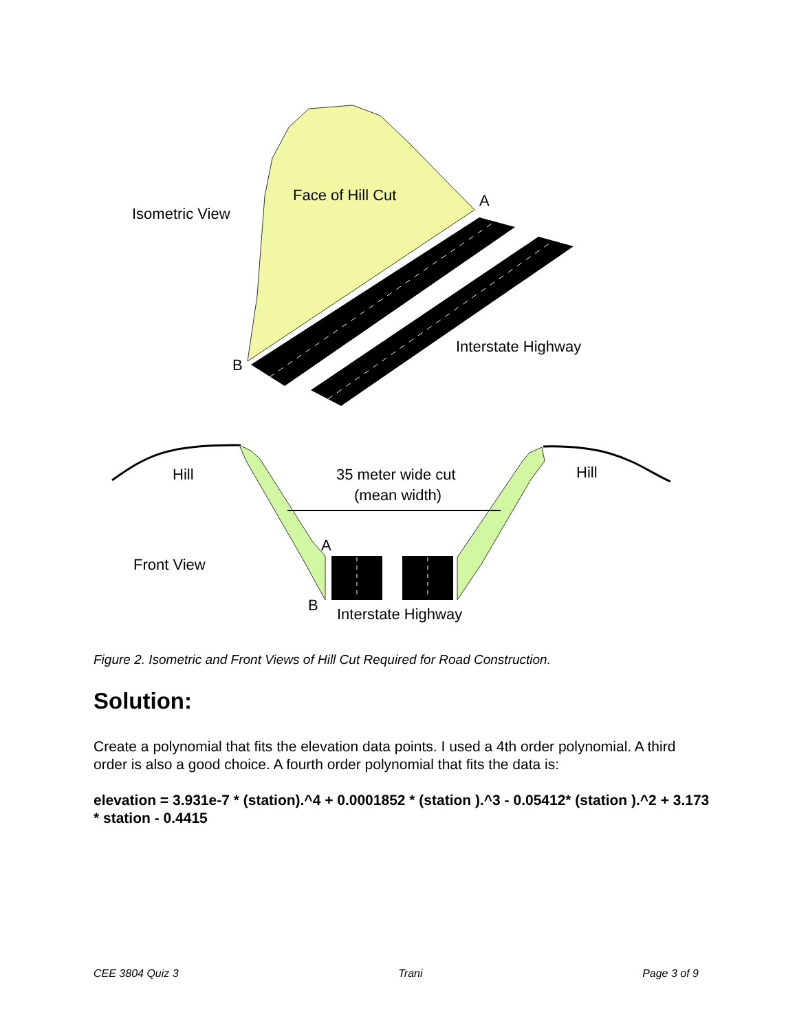Isometric View
Face of Hill Cut
A
B
Interstate Highway
Hill
Hill
35 meter wide cut
(mean width)
A
Front View
B
Interstate Highway
Figure 2. Isometric and Front Views of Hill Cut Required for Road Construction.
Solution:
Create a polynomial that fits the elevation data points. I used a 4th order polynomial. A third order is also a good choice. A fourth order polynomial that fits the data is:
elevation = 3.931e-7 * (station).^4 + 0.0001852 * (station ).^3 - 0.05412* (station ).^2 + 3.173 * station - 0.4415
CEE 3804 Quiz 3 Trani Page 3 of 9